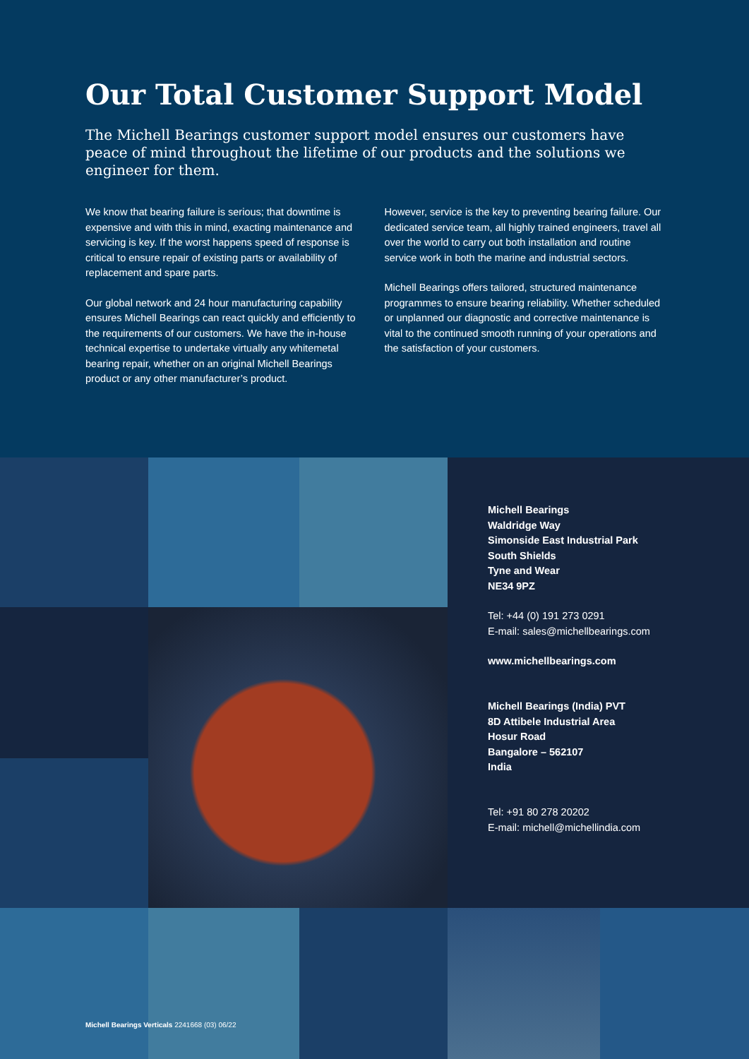Our Total Customer Support Model
The Michell Bearings customer support model ensures our customers have peace of mind throughout the lifetime of our products and the solutions we engineer for them.
We know that bearing failure is serious; that downtime is expensive and with this in mind, exacting maintenance and servicing is key. If the worst happens speed of response is critical to ensure repair of existing parts or availability of replacement and spare parts.
Our global network and 24 hour manufacturing capability ensures Michell Bearings can react quickly and efficiently to the requirements of our customers. We have the in-house technical expertise to undertake virtually any whitemetal bearing repair, whether on an original Michell Bearings product or any other manufacturer’s product.
However, service is the key to preventing bearing failure. Our dedicated service team, all highly trained engineers, travel all over the world to carry out both installation and routine service work in both the marine and industrial sectors.
Michell Bearings offers tailored, structured maintenance programmes to ensure bearing reliability. Whether scheduled or unplanned our diagnostic and corrective maintenance is vital to the continued smooth running of your operations and the satisfaction of your customers.
Michell Bearings
Waldridge Way
Simonside East Industrial Park
South Shields
Tyne and Wear
NE34 9PZ
Tel: +44 (0) 191 273 0291
E-mail: sales@michellbearings.com
www.michellbearings.com
Michell Bearings (India) PVT
8D Attibele Industrial Area
Hosur Road
Bangalore – 562107
India
Tel: +91 80 278 20202
E-mail: michell@michellindia.com
Michell Bearings Verticals 2241668 (03) 06/22